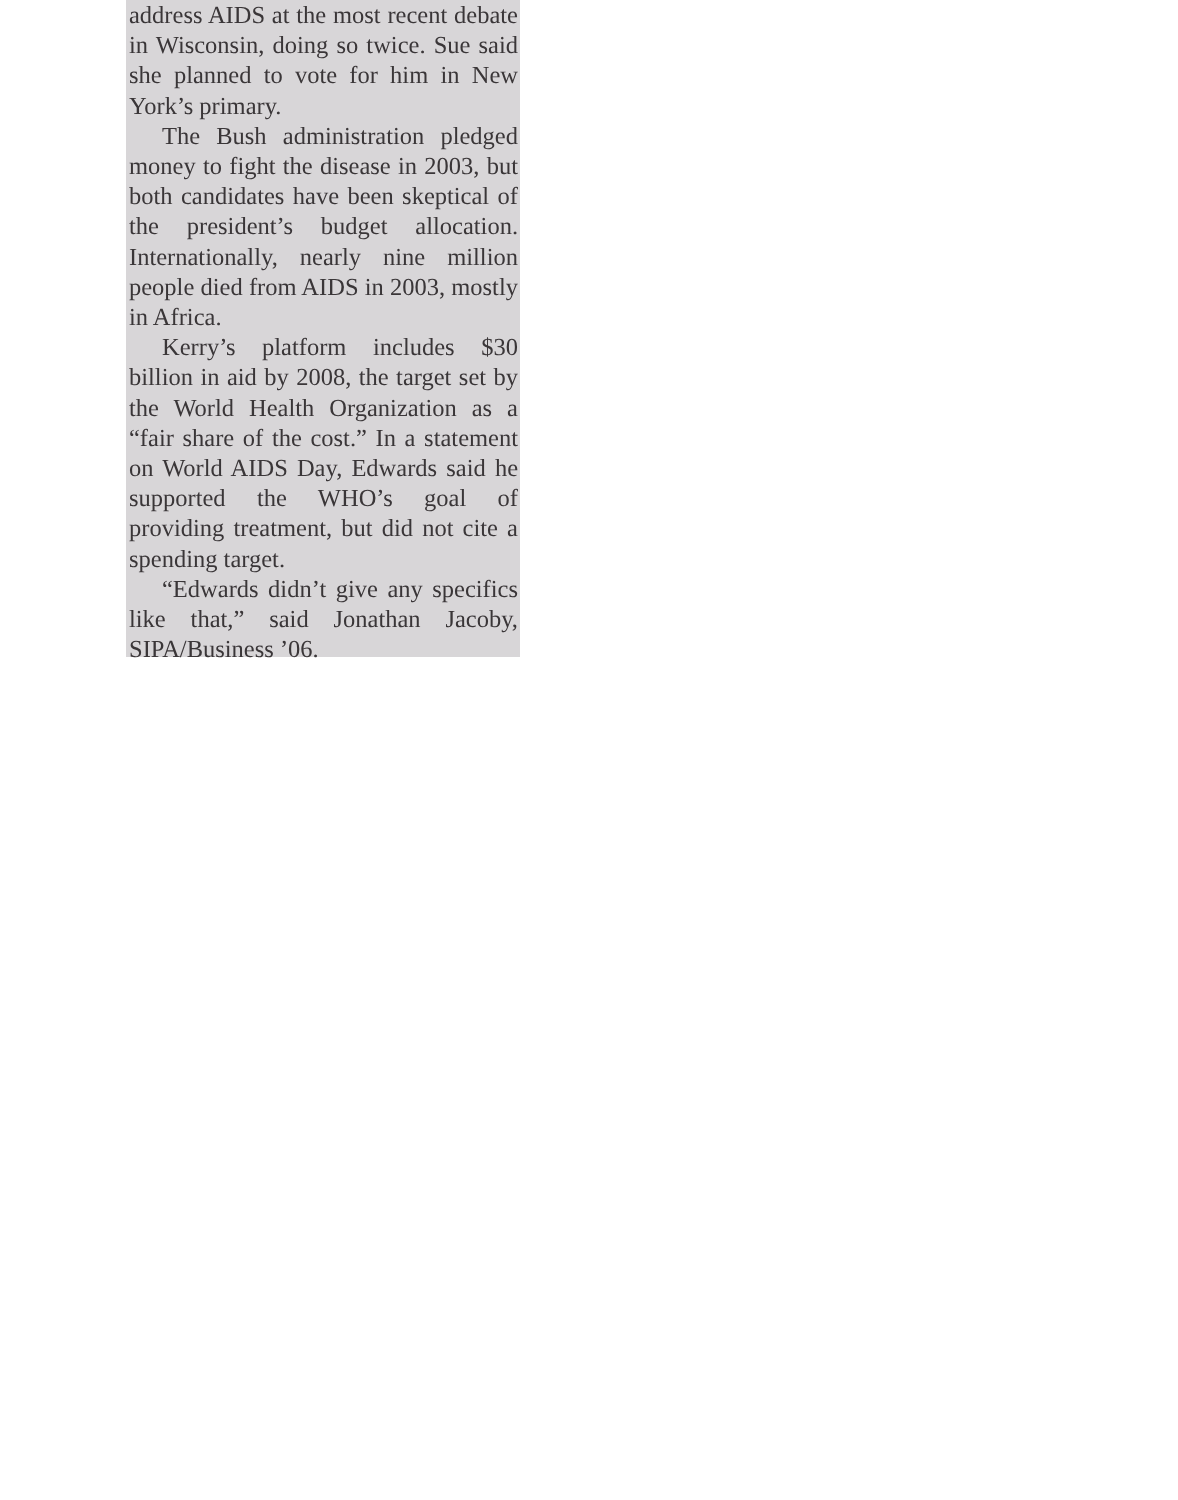address AIDS at the most recent debate in Wisconsin, doing so twice. Sue said she planned to vote for him in New York’s primary.
The Bush administration pledged money to fight the disease in 2003, but both candidates have been skeptical of the president’s budget allocation. Internationally, nearly nine million people died from AIDS in 2003, mostly in Africa.
Kerry’s platform includes $30 billion in aid by 2008, the target set by the World Health Organization as a “fair share of the cost.” In a statement on World AIDS Day, Edwards said he supported the WHO’s goal of providing treatment, but did not cite a spending target.
“Edwards didn’t give any specifics like that,” said Jonathan Jacoby, SIPA/Business ’06.